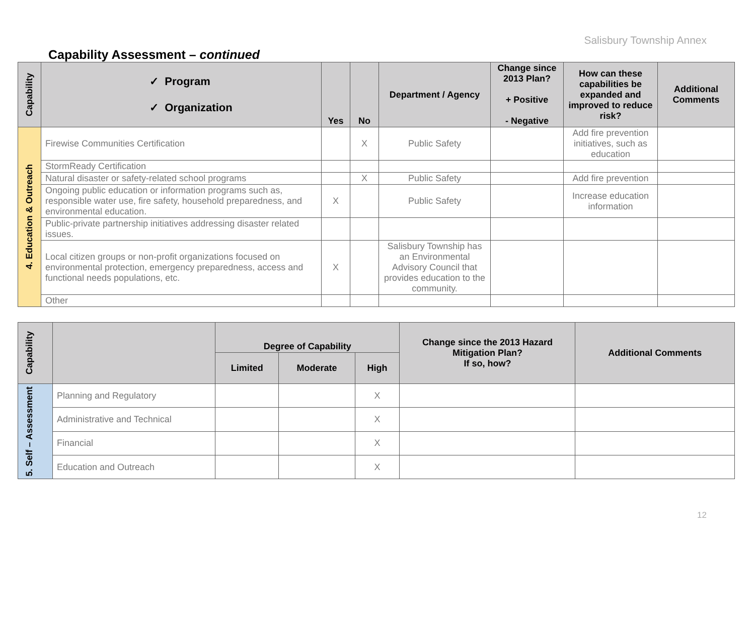Salisbury Township Annex
Capability Assessment – continued
| Capability | ✓ Program ✓ Organization | Yes | No | Department / Agency | Change since 2013 Plan? + Positive - Negative | How can these capabilities be expanded and improved to reduce risk? | Additional Comments |
| --- | --- | --- | --- | --- | --- | --- | --- |
| 4. Education & Outreach | Firewise Communities Certification | | X | Public Safety | | Add fire prevention initiatives, such as education | |
| | StormReady Certification | | | | | | |
| | Natural disaster or safety-related school programs | | X | Public Safety | | Add fire prevention | |
| | Ongoing public education or information programs such as, responsible water use, fire safety, household preparedness, and environmental education. | X | | Public Safety | | Increase education information | |
| | Public-private partnership initiatives addressing disaster related issues. | | | | | | |
| | Local citizen groups or non-profit organizations focused on environmental protection, emergency preparedness, access and functional needs populations, etc. | X | | Salisbury Township has an Environmental Advisory Council that provides education to the community. | | | |
| | Other | | | | | | |
| Capability | | Degree of Capability | | | Change since the 2013 Hazard Mitigation Plan? If so, how? | Additional Comments |
| --- | --- | --- | --- | --- | --- | --- |
| | | Limited | Moderate | High | | |
| 5. Self – Assessment | Planning and Regulatory | | | X | | |
| | Administrative and Technical | | | X | | |
| | Financial | | | X | | |
| | Education and Outreach | | | X | | |
12